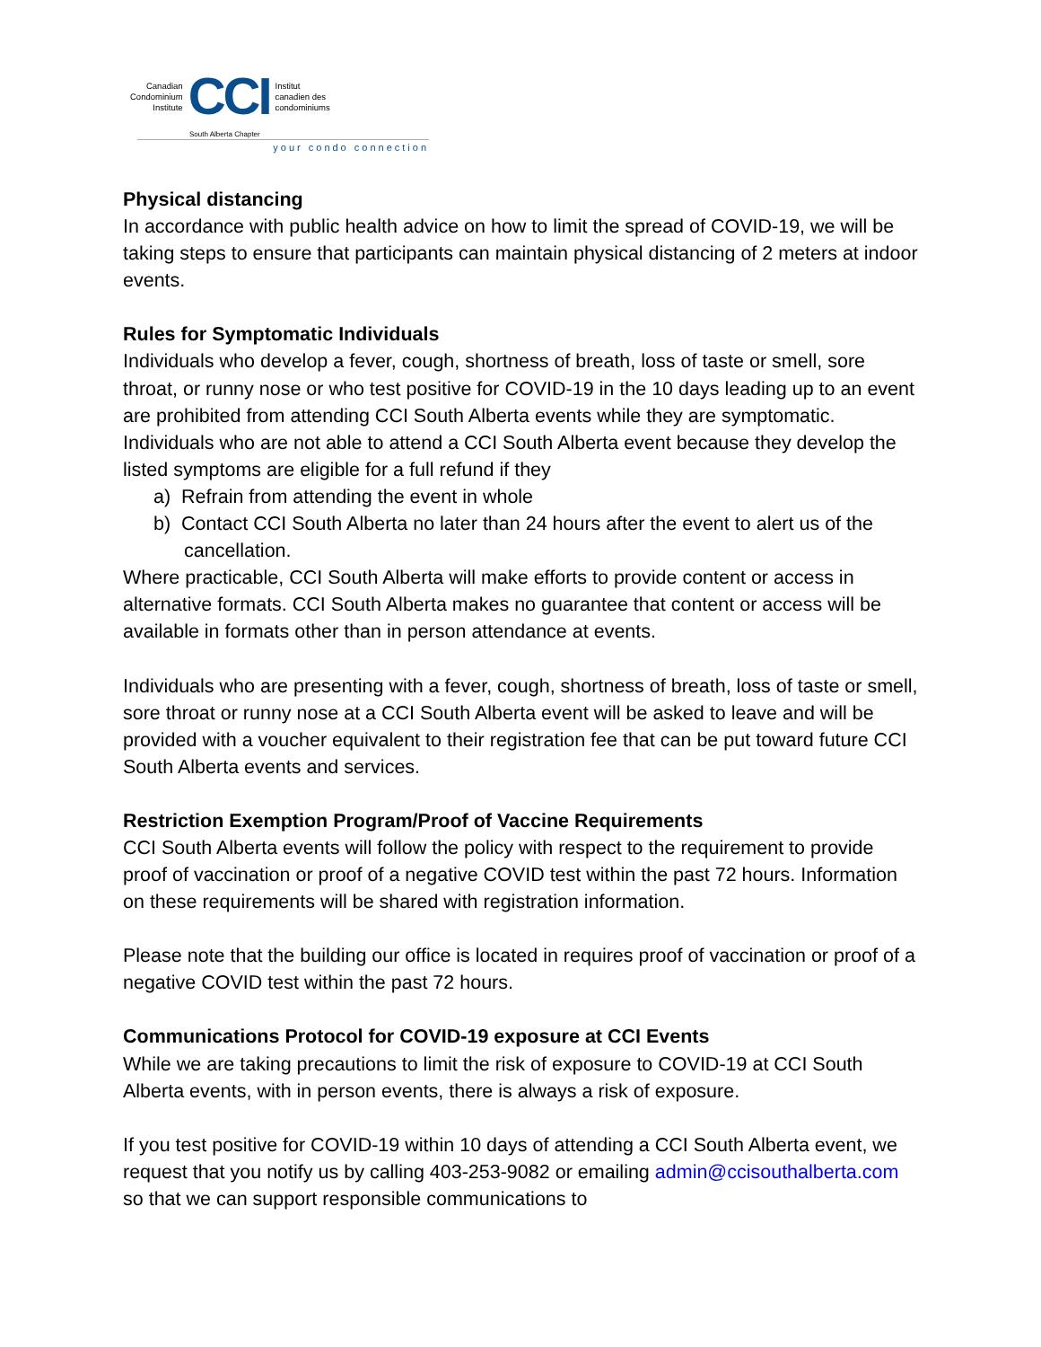Canadian
Condominium
Institute
CCI
Institut
canadien des
condominiums
South Alberta Chapter
your condo connection
Physical distancing
In accordance with public health advice on how to limit the spread of COVID-19, we will be taking steps to ensure that participants can maintain physical distancing of 2 meters at indoor events.
Rules for Symptomatic Individuals
Individuals who develop a fever, cough, shortness of breath, loss of taste or smell, sore throat, or runny nose or who test positive for COVID-19 in the 10 days leading up to an event are prohibited from attending CCI South Alberta events while they are symptomatic. Individuals who are not able to attend a CCI South Alberta event because they develop the listed symptoms are eligible for a full refund if they
a) Refrain from attending the event in whole
b) Contact CCI South Alberta no later than 24 hours after the event to alert us of the cancellation.
Where practicable, CCI South Alberta will make efforts to provide content or access in alternative formats. CCI South Alberta makes no guarantee that content or access will be available in formats other than in person attendance at events.
Individuals who are presenting with a fever, cough, shortness of breath, loss of taste or smell, sore throat or runny nose at a CCI South Alberta event will be asked to leave and will be provided with a voucher equivalent to their registration fee that can be put toward future CCI South Alberta events and services.
Restriction Exemption Program/Proof of Vaccine Requirements
CCI South Alberta events will follow the policy with respect to the requirement to provide proof of vaccination or proof of a negative COVID test within the past 72 hours. Information on these requirements will be shared with registration information.
Please note that the building our office is located in requires proof of vaccination or proof of a negative COVID test within the past 72 hours.
Communications Protocol for COVID-19 exposure at CCI Events
While we are taking precautions to limit the risk of exposure to COVID-19 at CCI South Alberta events, with in person events, there is always a risk of exposure.
If you test positive for COVID-19 within 10 days of attending a CCI South Alberta event, we request that you notify us by calling 403-253-9082 or emailing admin@ccisouthalberta.com so that we can support responsible communications to